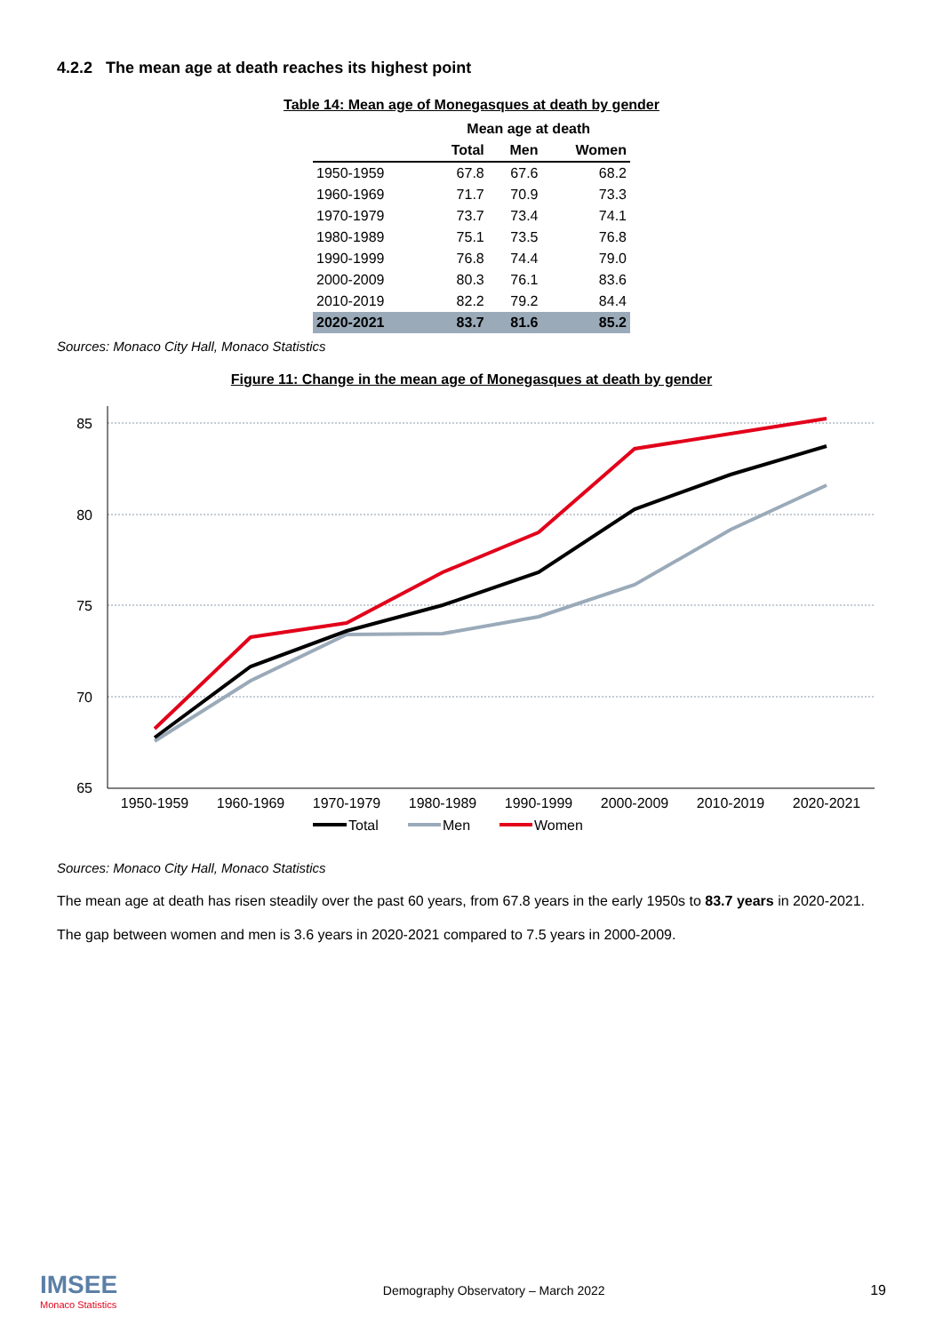4.2.2 The mean age at death reaches its highest point
Table 14: Mean age of Monegasques at death by gender
| | Mean age at death | | |
| --- | --- | --- | --- |
| | Total | Men | Women |
| 1950-1959 | 67.8 | 67.6 | 68.2 |
| 1960-1969 | 71.7 | 70.9 | 73.3 |
| 1970-1979 | 73.7 | 73.4 | 74.1 |
| 1980-1989 | 75.1 | 73.5 | 76.8 |
| 1990-1999 | 76.8 | 74.4 | 79.0 |
| 2000-2009 | 80.3 | 76.1 | 83.6 |
| 2010-2019 | 82.2 | 79.2 | 84.4 |
| 2020-2021 | 83.7 | 81.6 | 85.2 |
Sources: Monaco City Hall, Monaco Statistics
Figure 11: Change in the mean age of Monegasques at death by gender
85
80
75
70
65
1950-1959
1960-1969
1970-1979
1980-1989
1990-1999
2000-2009
2010-2019
2020-2021
Total
Men
Women
Sources: Monaco City Hall, Monaco Statistics
The mean age at death has risen steadily over the past 60 years, from 67.8 years in the early 1950s to 83.7 years in 2020-2021.
The gap between women and men is 3.6 years in 2020-2021 compared to 7.5 years in 2000-2009.
IMSEE
Monaco Statistics
Demography Observatory – March 2022
19